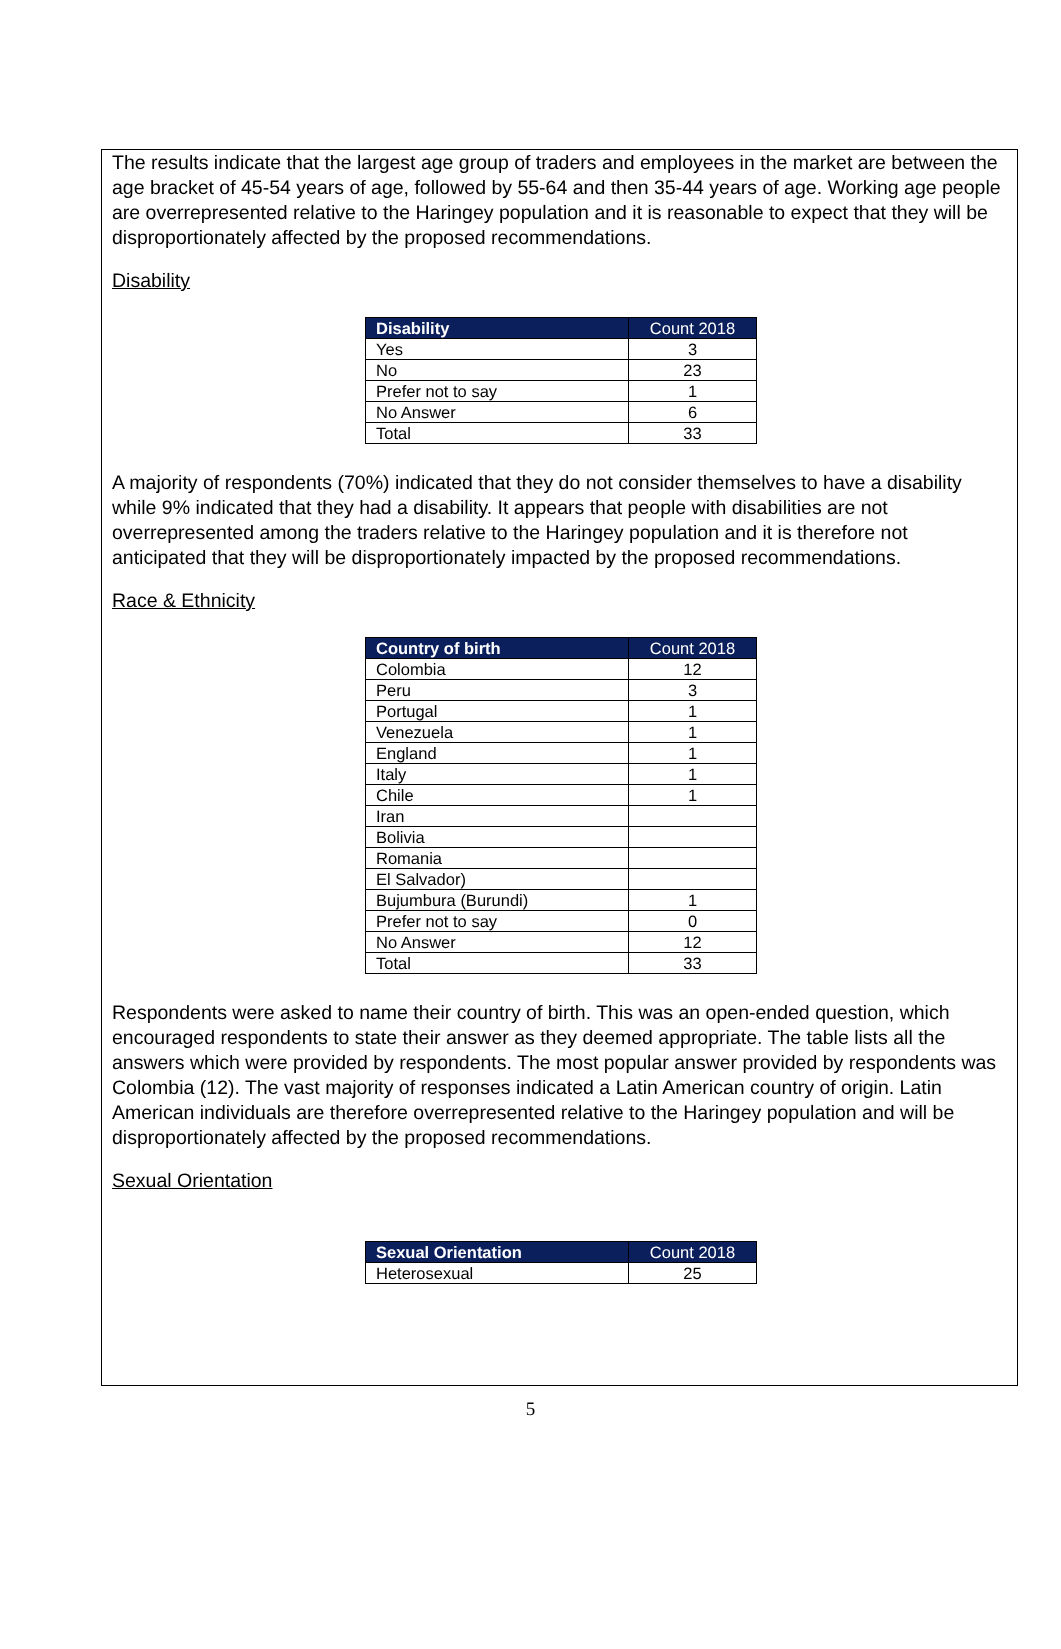The results indicate that the largest age group of traders and employees in the market are between the age bracket of 45-54 years of age, followed by 55-64 and then 35-44 years of age. Working age people are overrepresented relative to the Haringey population and it is reasonable to expect that they will be disproportionately affected by the proposed recommendations.
Disability
| Disability | Count 2018 |
| --- | --- |
| Yes | 3 |
| No | 23 |
| Prefer not to say | 1 |
| No Answer | 6 |
| Total | 33 |
A majority of respondents (70%) indicated that they do not consider themselves to have a disability while 9% indicated that they had a disability. It appears that people with disabilities are not overrepresented among the traders relative to the Haringey population and it is therefore not anticipated that they will be disproportionately impacted by the proposed recommendations.
Race & Ethnicity
| Country of birth | Count 2018 |
| --- | --- |
| Colombia | 12 |
| Peru | 3 |
| Portugal | 1 |
| Venezuela | 1 |
| England | 1 |
| Italy | 1 |
| Chile | 1 |
| Iran | |
| Bolivia | |
| Romania | |
| El Salvador) | |
| Bujumbura (Burundi) | 1 |
| Prefer not to say | 0 |
| No Answer | 12 |
| Total | 33 |
Respondents were asked to name their country of birth. This was an open-ended question, which encouraged respondents to state their answer as they deemed appropriate. The table lists all the answers which were provided by respondents. The most popular answer provided by respondents was Colombia (12). The vast majority of responses indicated a Latin American country of origin. Latin American individuals are therefore overrepresented relative to the Haringey population and will be disproportionately affected by the proposed recommendations.
Sexual Orientation
| Sexual Orientation | Count 2018 |
| --- | --- |
| Heterosexual | 25 |
5